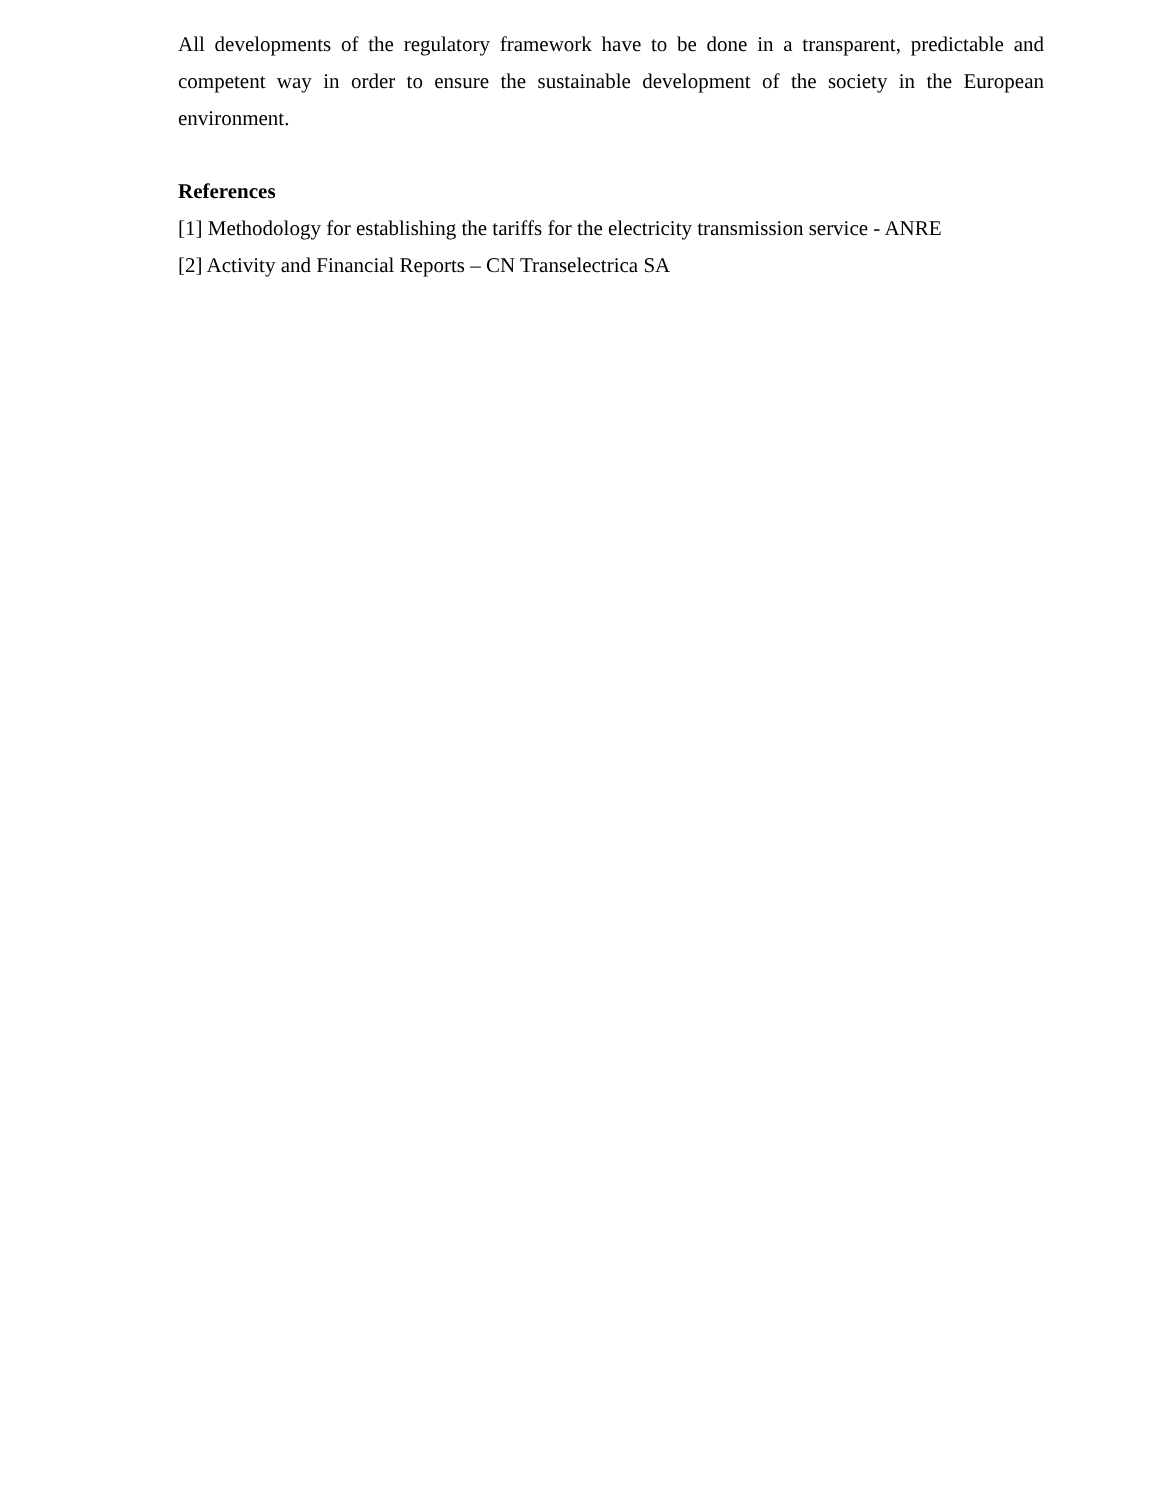All developments of the regulatory framework have to be done in a transparent, predictable and competent way in order to ensure the sustainable development of the society in the European environment.
References
[1] Methodology for establishing the tariffs for the electricity transmission service - ANRE
[2] Activity and Financial Reports – CN Transelectrica SA